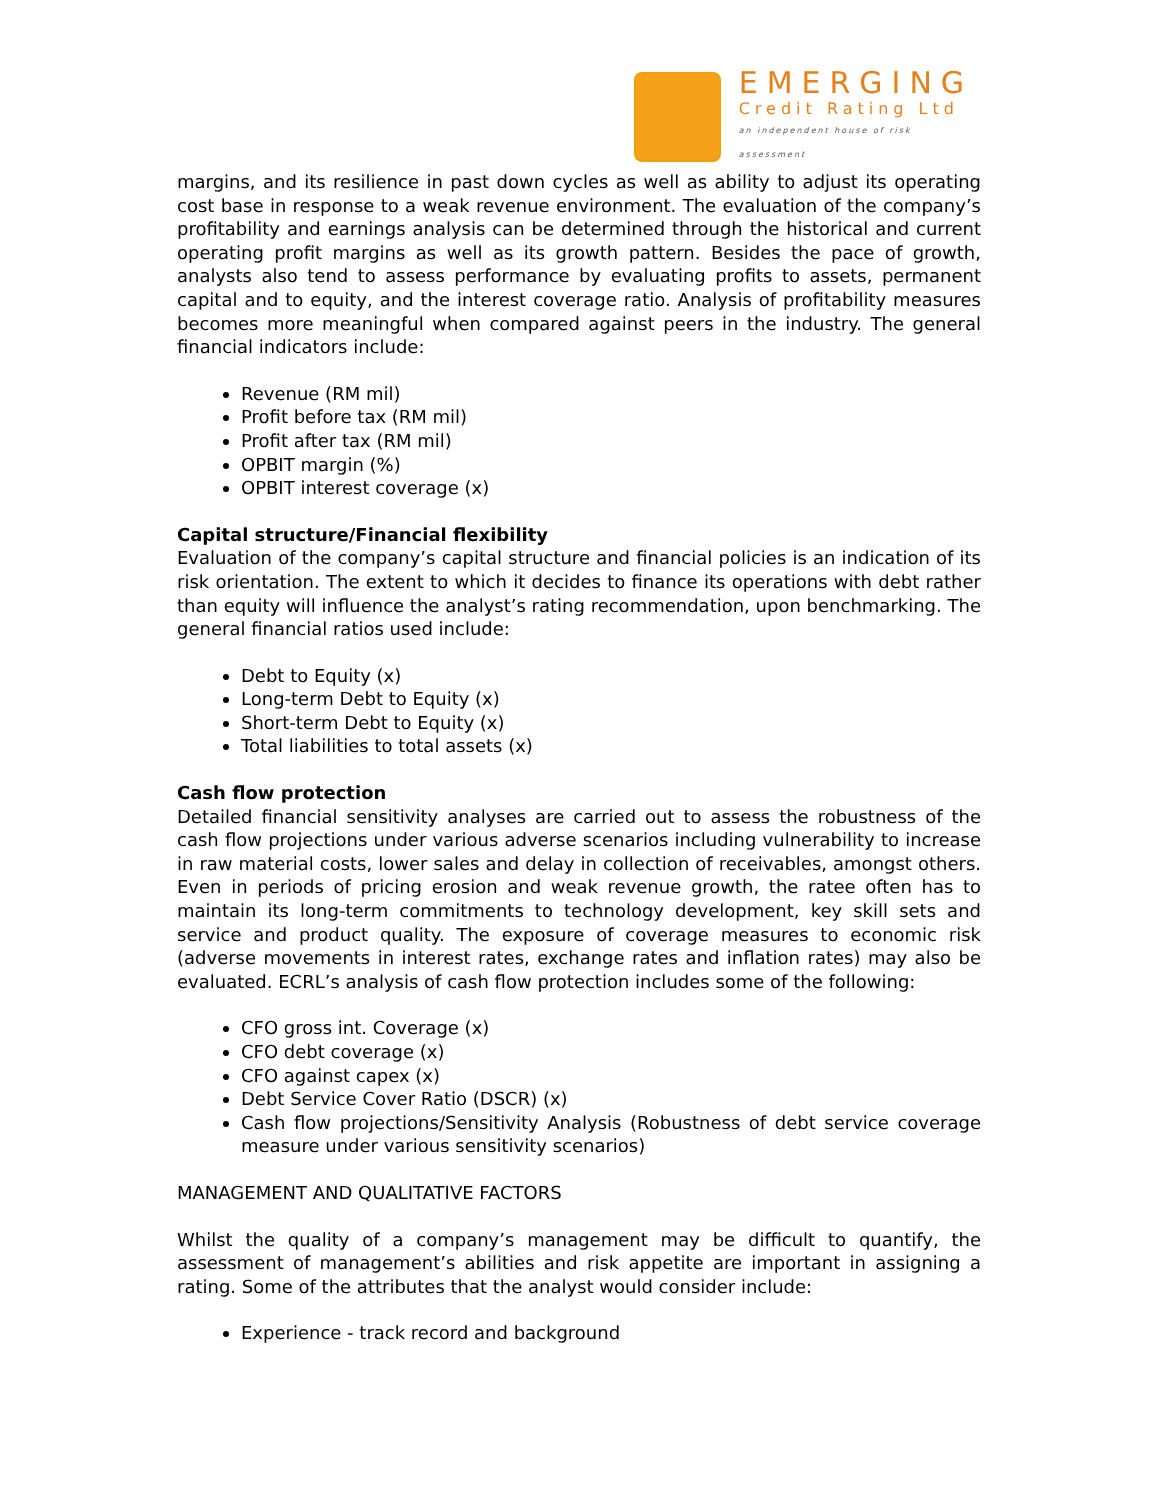EMERGING
Credit Rating Ltd
an independent house of risk assessment
margins, and its resilience in past down cycles as well as ability to adjust its operating cost base in response to a weak revenue environment. The evaluation of the company’s profitability and earnings analysis can be determined through the historical and current operating profit margins as well as its growth pattern. Besides the pace of growth, analysts also tend to assess performance by evaluating profits to assets, permanent capital and to equity, and the interest coverage ratio. Analysis of profitability measures becomes more meaningful when compared against peers in the industry. The general financial indicators include:
Revenue (RM mil)
Profit before tax (RM mil)
Profit after tax (RM mil)
OPBIT margin (%)
OPBIT interest coverage (x)
Capital structure/Financial flexibility
Evaluation of the company’s capital structure and financial policies is an indication of its risk orientation. The extent to which it decides to finance its operations with debt rather than equity will influence the analyst’s rating recommendation, upon benchmarking. The general financial ratios used include:
Debt to Equity (x)
Long-term Debt to Equity (x)
Short-term Debt to Equity (x)
Total liabilities to total assets (x)
Cash flow protection
Detailed financial sensitivity analyses are carried out to assess the robustness of the cash flow projections under various adverse scenarios including vulnerability to increase in raw material costs, lower sales and delay in collection of receivables, amongst others. Even in periods of pricing erosion and weak revenue growth, the ratee often has to maintain its long-term commitments to technology development, key skill sets and service and product quality. The exposure of coverage measures to economic risk (adverse movements in interest rates, exchange rates and inflation rates) may also be evaluated. ECRL’s analysis of cash flow protection includes some of the following:
CFO gross int. Coverage (x)
CFO debt coverage (x)
CFO against capex (x)
Debt Service Cover Ratio (DSCR) (x)
Cash flow projections/Sensitivity Analysis (Robustness of debt service coverage measure under various sensitivity scenarios)
MANAGEMENT AND QUALITATIVE FACTORS
Whilst the quality of a company’s management may be difficult to quantify, the assessment of management’s abilities and risk appetite are important in assigning a rating. Some of the attributes that the analyst would consider include:
Experience - track record and background